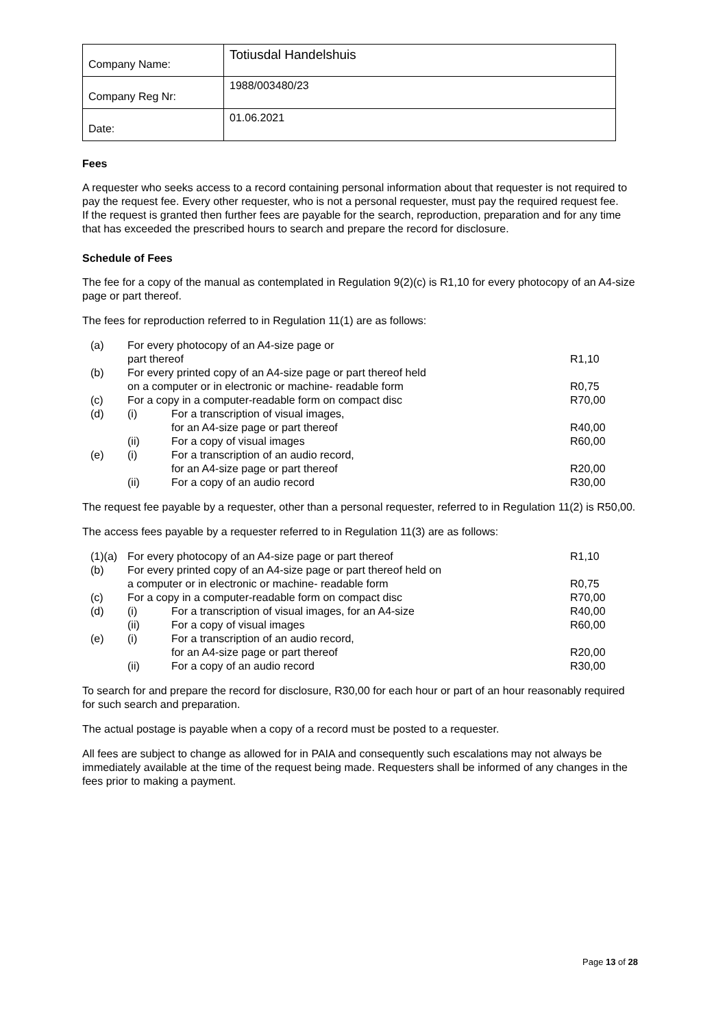| Company Name: | Totiusdal Handelshuis |
| Company Reg Nr: | 1988/003480/23 |
| Date: | 01.06.2021 |
Fees
A requester who seeks access to a record containing personal information about that requester is not required to pay the request fee. Every other requester, who is not a personal requester, must pay the required request fee.
If the request is granted then further fees are payable for the search, reproduction, preparation and for any time that has exceeded the prescribed hours to search and prepare the record for disclosure.
Schedule of Fees
The fee for a copy of the manual as contemplated in Regulation 9(2)(c) is R1,10 for every photocopy of an A4-size page or part thereof.
The fees for reproduction referred to in Regulation 11(1) are as follows:
| (a) | For every photocopy of an A4-size page or part thereof | | R1,10 |
| (b) | For every printed copy of an A4-size page or part thereof held on a computer or in electronic or machine- readable form | | R0,75 |
| (c) | For a copy in a computer-readable form on compact disc | | R70,00 |
| (d) | (i) | For a transcription of visual images, for an A4-size page or part thereof | R40,00 |
| | (ii) | For a copy of visual images | R60,00 |
| (e) | (i) | For a transcription of an audio record, for an A4-size page or part thereof | R20,00 |
| | (ii) | For a copy of an audio record | R30,00 |
The request fee payable by a requester, other than a personal requester, referred to in Regulation 11(2) is R50,00.
The access fees payable by a requester referred to in Regulation 11(3) are as follows:
| (1)(a) | For every photocopy of an A4-size page or part thereof | | R1,10 |
| (b) | For every printed copy of an A4-size page or part thereof held on a computer or in electronic or machine- readable form | | R0,75 |
| (c) | For a copy in a computer-readable form on compact disc | | R70,00 |
| (d) | (i) | For a transcription of visual images, for an A4-size | R40,00 |
| | (ii) | For a copy of visual images | R60,00 |
| (e) | (i) | For a transcription of an audio record, for an A4-size page or part thereof | R20,00 |
| | (ii) | For a copy of an audio record | R30,00 |
To search for and prepare the record for disclosure, R30,00 for each hour or part of an hour reasonably required for such search and preparation.
The actual postage is payable when a copy of a record must be posted to a requester.
All fees are subject to change as allowed for in PAIA and consequently such escalations may not always be immediately available at the time of the request being made. Requesters shall be informed of any changes in the fees prior to making a payment.
Page 13 of 28